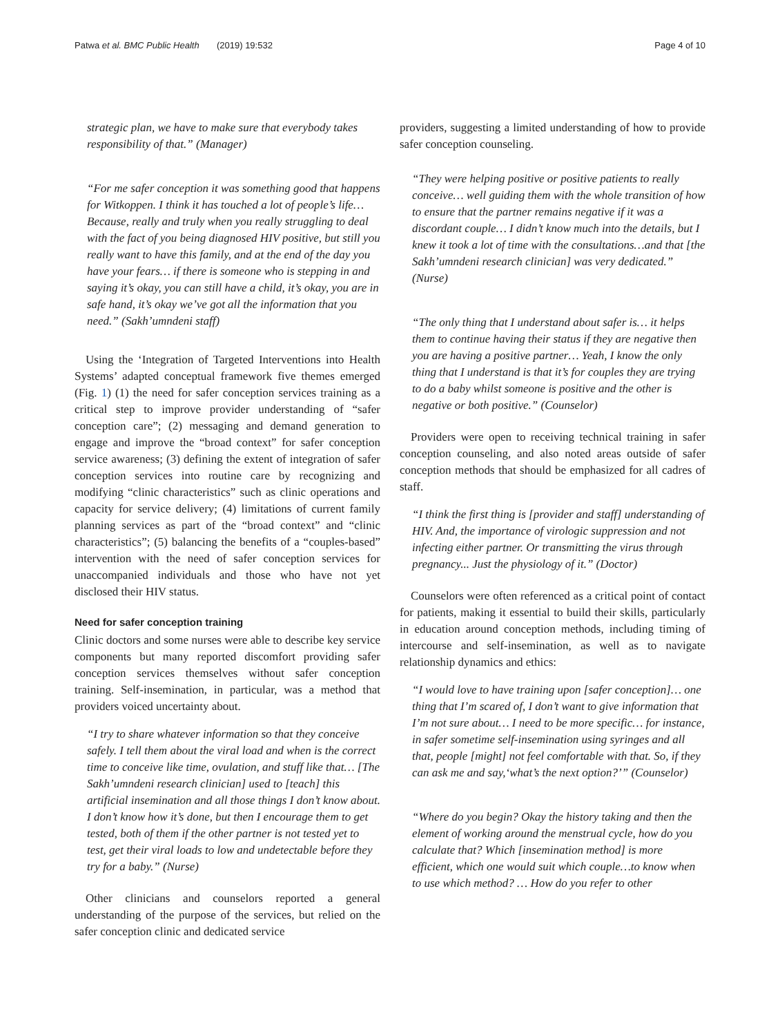Patwa et al. BMC Public Health (2019) 19:532 Page 4 of 10
strategic plan, we have to make sure that everybody takes responsibility of that.” (Manager)
“For me safer conception it was something good that happens for Witkoppen. I think it has touched a lot of people’s life… Because, really and truly when you really struggling to deal with the fact of you being diagnosed HIV positive, but still you really want to have this family, and at the end of the day you have your fears… if there is someone who is stepping in and saying it’s okay, you can still have a child, it’s okay, you are in safe hand, it’s okay we’ve got all the information that you need.” (Sakh’umndeni staff)
Using the ‘Integration of Targeted Interventions into Health Systems’ adapted conceptual framework five themes emerged (Fig. 1) (1) the need for safer conception services training as a critical step to improve provider understanding of “safer conception care”; (2) messaging and demand generation to engage and improve the “broad context” for safer conception service awareness; (3) defining the extent of integration of safer conception services into routine care by recognizing and modifying “clinic characteristics” such as clinic operations and capacity for service delivery; (4) limitations of current family planning services as part of the “broad context” and “clinic characteristics”; (5) balancing the benefits of a “couples-based” intervention with the need of safer conception services for unaccompanied individuals and those who have not yet disclosed their HIV status.
Need for safer conception training
Clinic doctors and some nurses were able to describe key service components but many reported discomfort providing safer conception services themselves without safer conception training. Self-insemination, in particular, was a method that providers voiced uncertainty about.
“I try to share whatever information so that they conceive safely. I tell them about the viral load and when is the correct time to conceive like time, ovulation, and stuff like that… [The Sakh’umndeni research clinician] used to [teach] this artificial insemination and all those things I don’t know about. I don’t know how it’s done, but then I encourage them to get tested, both of them if the other partner is not tested yet to test, get their viral loads to low and undetectable before they try for a baby.” (Nurse)
Other clinicians and counselors reported a general understanding of the purpose of the services, but relied on the safer conception clinic and dedicated service
providers, suggesting a limited understanding of how to provide safer conception counseling.
“They were helping positive or positive patients to really conceive… well guiding them with the whole transition of how to ensure that the partner remains negative if it was a discordant couple… I didn’t know much into the details, but I knew it took a lot of time with the consultations…and that [the Sakh’umndeni research clinician] was very dedicated.” (Nurse)
“The only thing that I understand about safer is… it helps them to continue having their status if they are negative then you are having a positive partner… Yeah, I know the only thing that I understand is that it’s for couples they are trying to do a baby whilst someone is positive and the other is negative or both positive.” (Counselor)
Providers were open to receiving technical training in safer conception counseling, and also noted areas outside of safer conception methods that should be emphasized for all cadres of staff.
“I think the first thing is [provider and staff] understanding of HIV. And, the importance of virologic suppression and not infecting either partner. Or transmitting the virus through pregnancy... Just the physiology of it.” (Doctor)
Counselors were often referenced as a critical point of contact for patients, making it essential to build their skills, particularly in education around conception methods, including timing of intercourse and self-insemination, as well as to navigate relationship dynamics and ethics:
“I would love to have training upon [safer conception]… one thing that I’m scared of, I don’t want to give information that I’m not sure about… I need to be more specific… for instance, in safer sometime self-insemination using syringes and all that, people [might] not feel comfortable with that. So, if they can ask me and say,‘what’s the next option?’” (Counselor)
“Where do you begin? Okay the history taking and then the element of working around the menstrual cycle, how do you calculate that? Which [insemination method] is more efficient, which one would suit which couple…to know when to use which method? … How do you refer to other